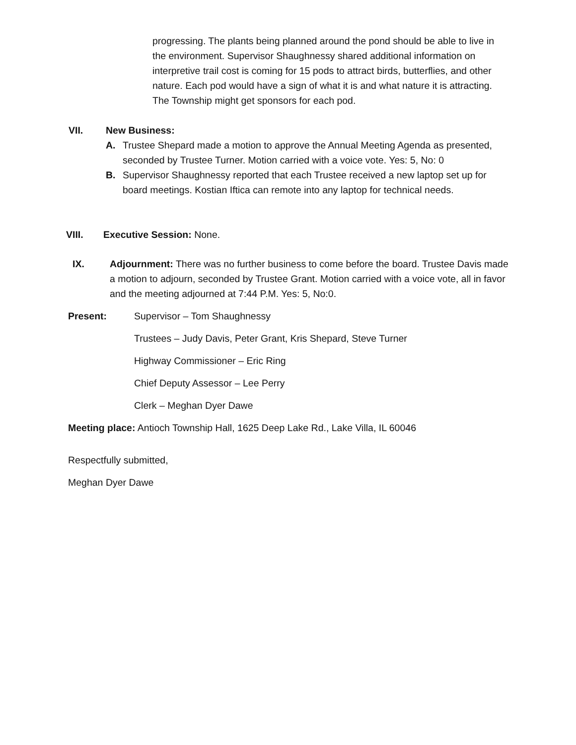progressing. The plants being planned around the pond should be able to live in the environment. Supervisor Shaughnessy shared additional information on interpretive trail cost is coming for 15 pods to attract birds, butterflies, and other nature. Each pod would have a sign of what it is and what nature it is attracting. The Township might get sponsors for each pod.
VII. New Business:
A. Trustee Shepard made a motion to approve the Annual Meeting Agenda as presented, seconded by Trustee Turner. Motion carried with a voice vote. Yes: 5, No: 0
B. Supervisor Shaughnessy reported that each Trustee received a new laptop set up for board meetings. Kostian Iftica can remote into any laptop for technical needs.
VIII. Executive Session: None.
IX. Adjournment: There was no further business to come before the board. Trustee Davis made a motion to adjourn, seconded by Trustee Grant. Motion carried with a voice vote, all in favor and the meeting adjourned at 7:44 P.M. Yes: 5, No:0.
Present: Supervisor – Tom Shaughnessy
Trustees – Judy Davis, Peter Grant, Kris Shepard, Steve Turner
Highway Commissioner – Eric Ring
Chief Deputy Assessor – Lee Perry
Clerk – Meghan Dyer Dawe
Meeting place: Antioch Township Hall, 1625 Deep Lake Rd., Lake Villa, IL 60046
Respectfully submitted,
Meghan Dyer Dawe